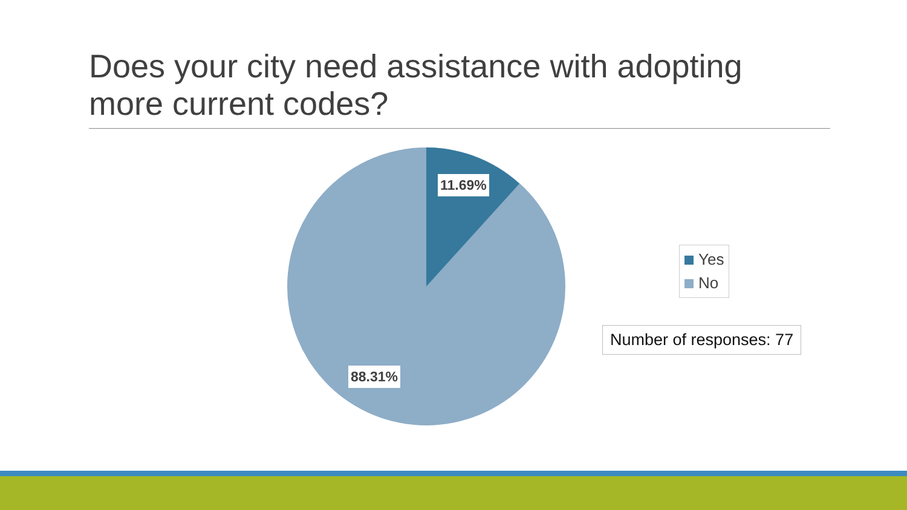Does your city need assistance with adopting more current codes?
11.69%
88.31%
Yes
No
Number of responses: 77